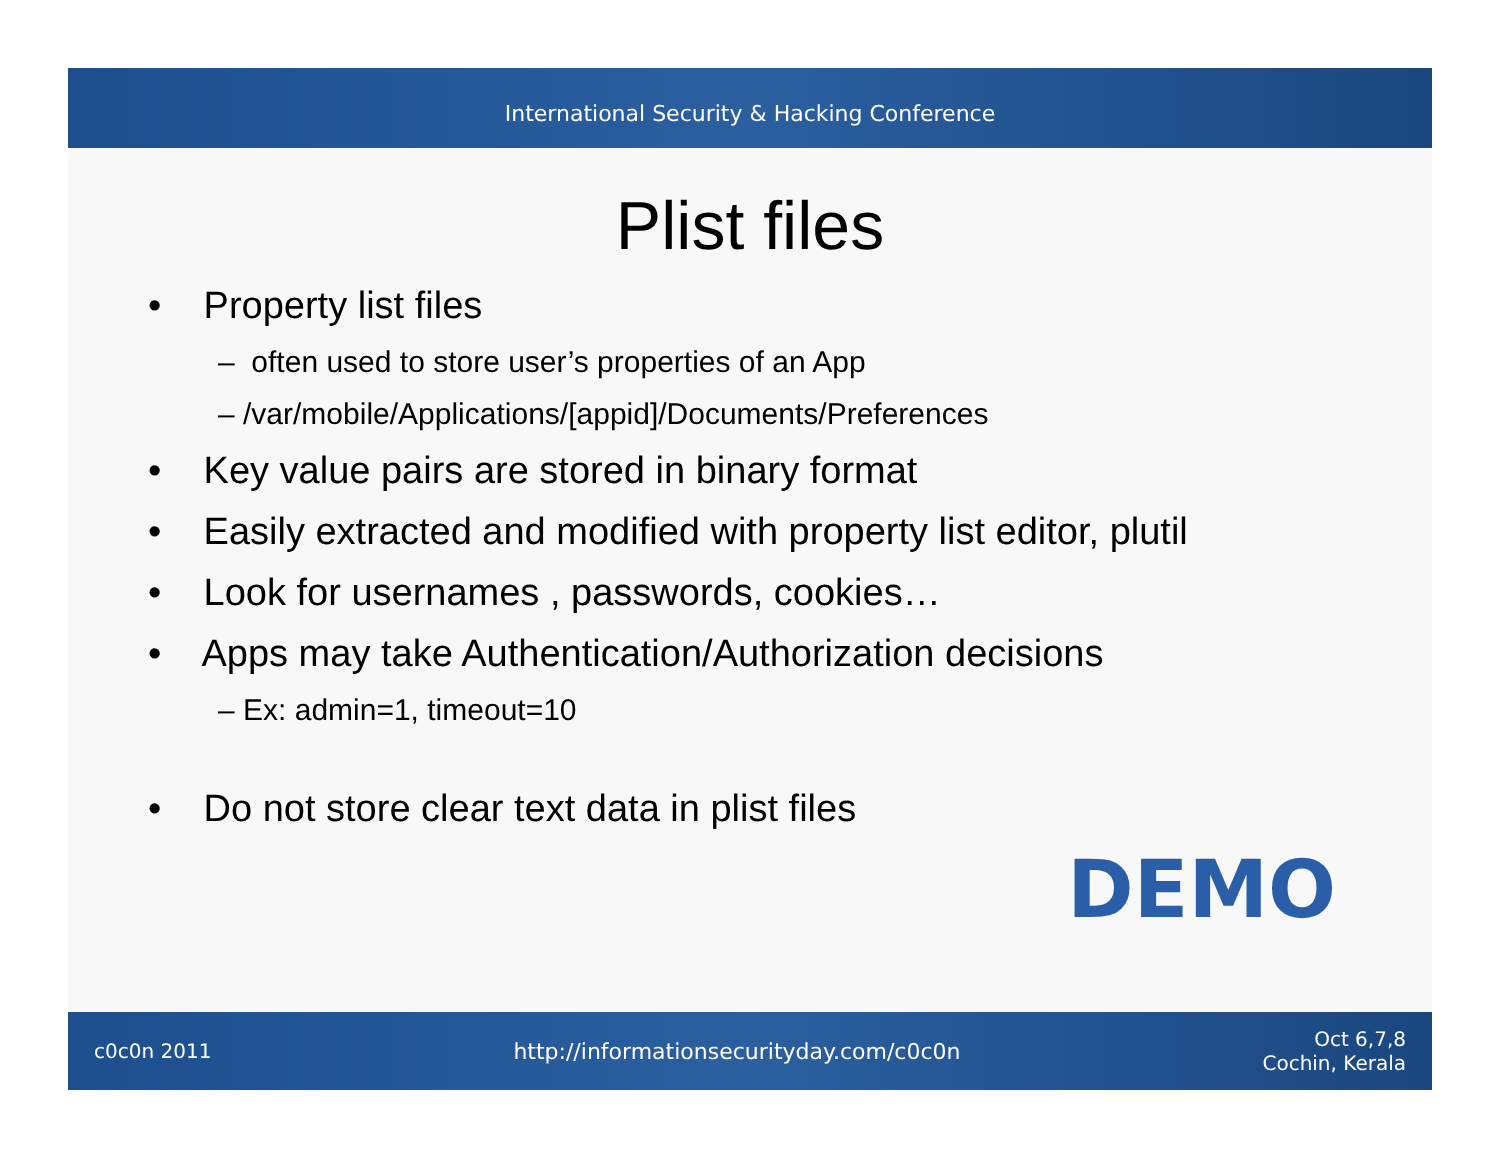International Security & Hacking Conference
Plist files
• Property list files
– often used to store user’s properties of an App
– /var/mobile/Applications/[appid]/Documents/Preferences
• Key value pairs are stored in binary format
• Easily extracted and modified with property list editor, plutil
• Look for usernames , passwords, cookies…
• Apps may take Authentication/Authorization decisions
– Ex: admin=1, timeout=10
• Do not store clear text data in plist files
DEMO
c0c0n 2011 http://informationsecurityday.com/c0c0n Oct 6,7,8
Cochin, Kerala